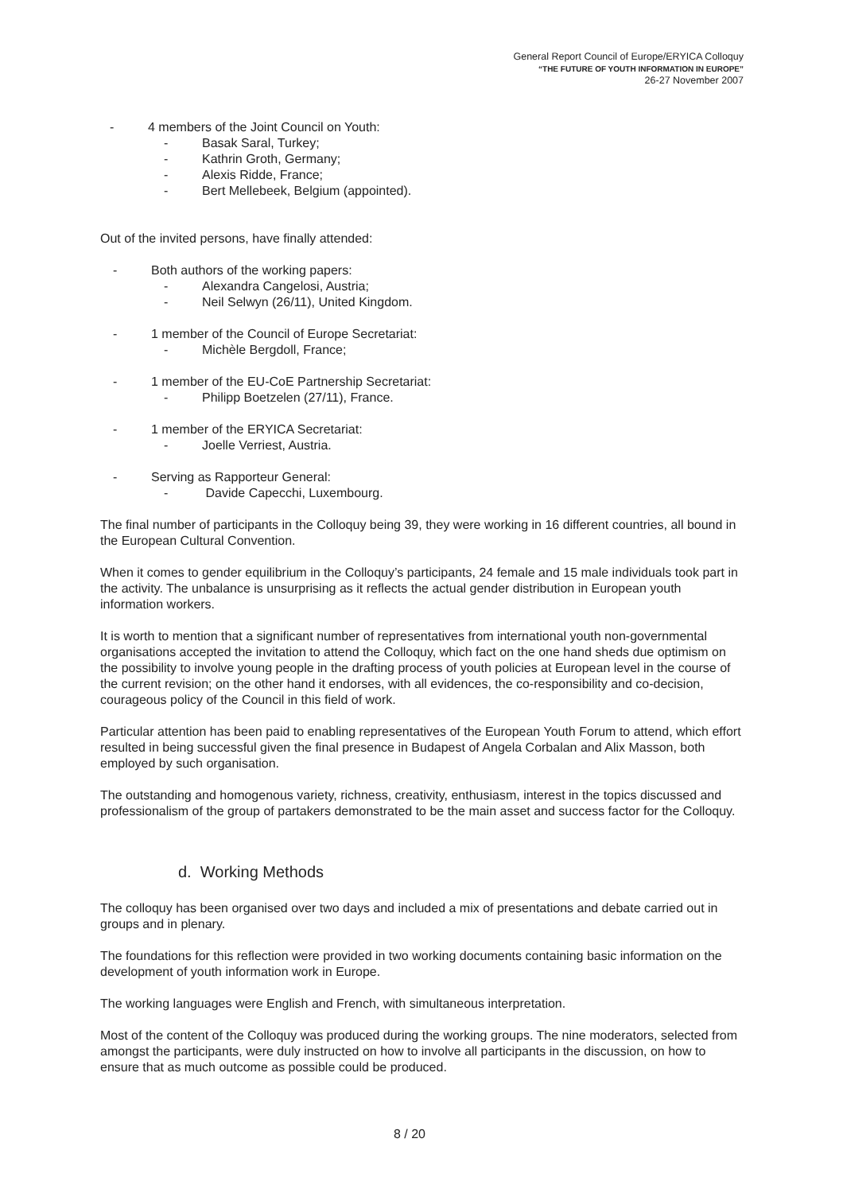General Report Council of Europe/ERYICA Colloquy
“THE FUTURE OF YOUTH INFORMATION IN EUROPE”
26-27 November 2007
- 4 members of the Joint Council on Youth:
- Basak Saral, Turkey;
- Kathrin Groth, Germany;
- Alexis Ridde, France;
- Bert Mellebeek, Belgium (appointed).
Out of the invited persons, have finally attended:
- Both authors of the working papers:
- Alexandra Cangelosi, Austria;
- Neil Selwyn (26/11), United Kingdom.
- 1 member of the Council of Europe Secretariat:
- Michèle Bergdoll, France;
- 1 member of the EU-CoE Partnership Secretariat:
- Philipp Boetzelen (27/11), France.
- 1 member of the ERYICA Secretariat:
- Joelle Verriest, Austria.
- Serving as Rapporteur General:
- Davide Capecchi, Luxembourg.
The final number of participants in the Colloquy being 39, they were working in 16 different countries, all bound in the European Cultural Convention.
When it comes to gender equilibrium in the Colloquy’s participants, 24 female and 15 male individuals took part in the activity. The unbalance is unsurprising as it reflects the actual gender distribution in European youth information workers.
It is worth to mention that a significant number of representatives from international youth non-governmental organisations accepted the invitation to attend the Colloquy, which fact on the one hand sheds due optimism on the possibility to involve young people in the drafting process of youth policies at European level in the course of the current revision; on the other hand it endorses, with all evidences, the co-responsibility and co-decision, courageous policy of the Council in this field of work.
Particular attention has been paid to enabling representatives of the European Youth Forum to attend, which effort resulted in being successful given the final presence in Budapest of Angela Corbalan and Alix Masson, both employed by such organisation.
The outstanding and homogenous variety, richness, creativity, enthusiasm, interest in the topics discussed and professionalism of the group of partakers demonstrated to be the main asset and success factor for the Colloquy.
d. Working Methods
The colloquy has been organised over two days and included a mix of presentations and debate carried out in groups and in plenary.
The foundations for this reflection were provided in two working documents containing basic information on the development of youth information work in Europe.
The working languages were English and French, with simultaneous interpretation.
Most of the content of the Colloquy was produced during the working groups. The nine moderators, selected from amongst the participants, were duly instructed on how to involve all participants in the discussion, on how to ensure that as much outcome as possible could be produced.
8 / 20